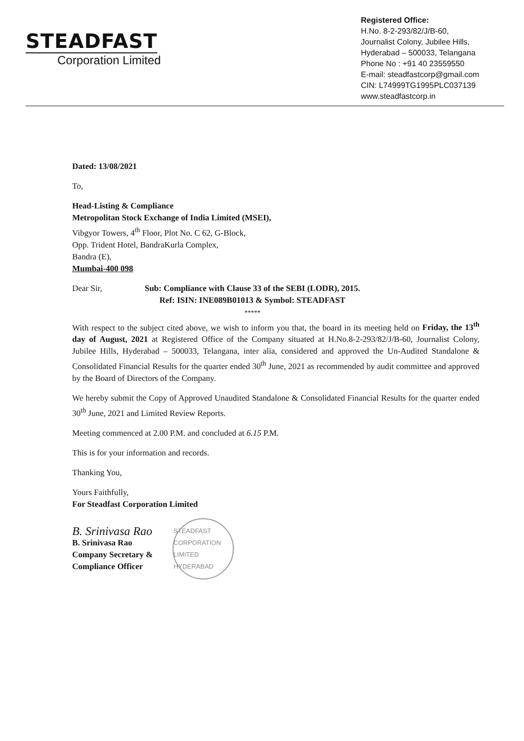STEADFAST
Corporation Limited
Registered Office:
H.No. 8-2-293/82/J/B-60,
Journalist Colony, Jubilee Hills,
Hyderabad – 500033, Telangana
Phone No : +91 40 23559550
E-mail: steadfastcorp@gmail.com
CIN: L74999TG1995PLC037139
www.steadfastcorp.in
Dated: 13/08/2021
To,
Head-Listing & Compliance
Metropolitan Stock Exchange of India Limited (MSEI),
Vibgyor Towers, 4<sup>th</sup> Floor, Plot No. C 62, G-Block,
Opp. Trident Hotel, BandraKurla Complex,
Bandra (E),
Mumbai-400 098
Dear Sir, Sub: Compliance with Clause 33 of the SEBI (LODR), 2015.
Ref: ISIN: INE089B01013 & Symbol: STEADFAST
*****
With respect to the subject cited above, we wish to inform you that, the board in its meeting held on Friday, the 13<sup>th</sup> day of August, 2021 at Registered Office of the Company situated at H.No.8-2-293/82/J/B-60, Journalist Colony, Jubilee Hills, Hyderabad – 500033, Telangana, inter alia, considered and approved the Un-Audited Standalone & Consolidated Financial Results for the quarter ended 30<sup>th</sup> June, 2021 as recommended by audit committee and approved by the Board of Directors of the Company.
We hereby submit the Copy of Approved Unaudited Standalone & Consolidated Financial Results for the quarter ended 30<sup>th</sup> June, 2021 and Limited Review Reports.
Meeting commenced at 2.00 P.M. and concluded at 6.15 P.M.
This is for your information and records.
Thanking You,
Yours Faithfully,
For Steadfast Corporation Limited
B. Srinivasa Rao
B. Srinivasa Rao
Company Secretary &
Compliance Officer
STEADFAST CORPORATION LIMITED HYDERABAD